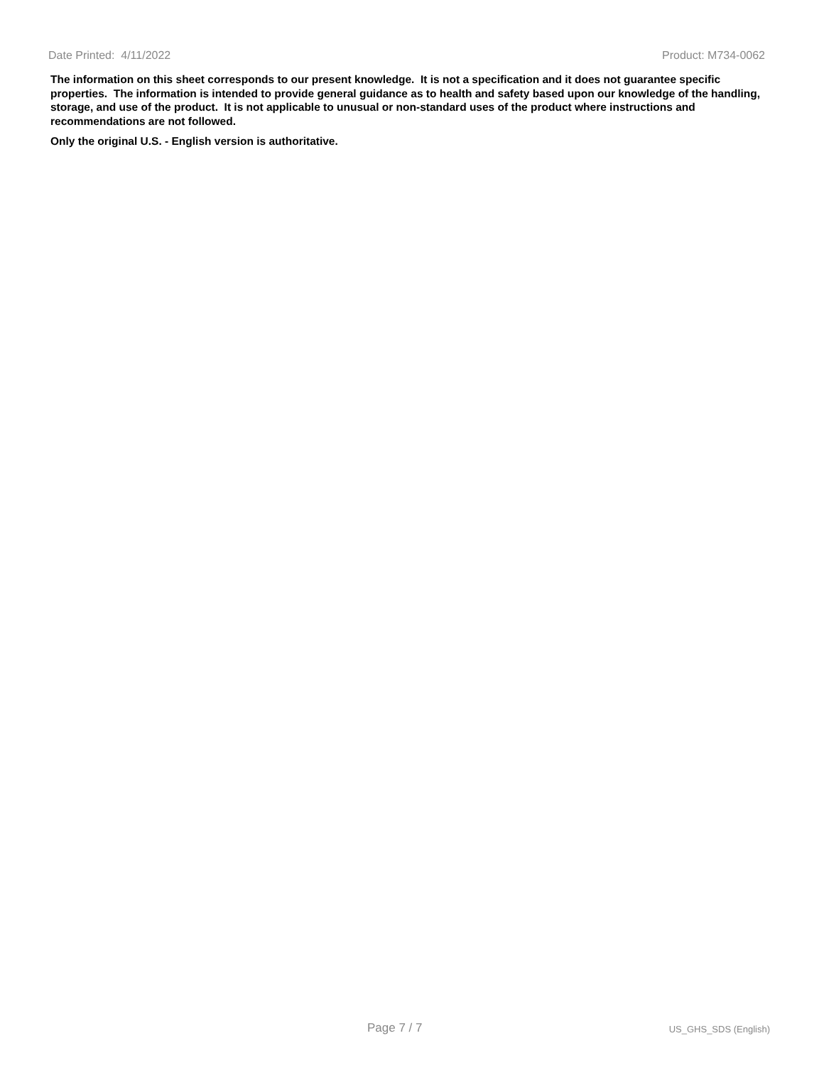Date Printed: 4/11/2022 Product: M734-0062
The information on this sheet corresponds to our present knowledge. It is not a specification and it does not guarantee specific properties. The information is intended to provide general guidance as to health and safety based upon our knowledge of the handling, storage, and use of the product. It is not applicable to unusual or non-standard uses of the product where instructions and recommendations are not followed.
Only the original U.S. - English version is authoritative.
Page 7 / 7 US_GHS_SDS (English)